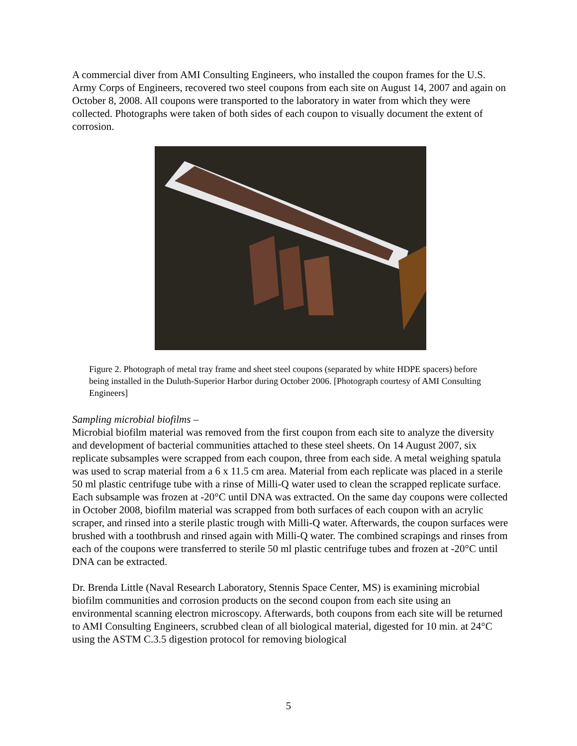A commercial diver from AMI Consulting Engineers, who installed the coupon frames for the U.S. Army Corps of Engineers, recovered two steel coupons from each site on August 14, 2007 and again on October 8, 2008. All coupons were transported to the laboratory in water from which they were collected. Photographs were taken of both sides of each coupon to visually document the extent of corrosion.
Figure 2. Photograph of metal tray frame and sheet steel coupons (separated by white HDPE spacers) before being installed in the Duluth-Superior Harbor during October 2006. [Photograph courtesy of AMI Consulting Engineers]
Sampling microbial biofilms –
Microbial biofilm material was removed from the first coupon from each site to analyze the diversity and development of bacterial communities attached to these steel sheets. On 14 August 2007, six replicate subsamples were scrapped from each coupon, three from each side. A metal weighing spatula was used to scrap material from a 6 x 11.5 cm area. Material from each replicate was placed in a sterile 50 ml plastic centrifuge tube with a rinse of Milli-Q water used to clean the scrapped replicate surface. Each subsample was frozen at -20°C until DNA was extracted. On the same day coupons were collected in October 2008, biofilm material was scrapped from both surfaces of each coupon with an acrylic scraper, and rinsed into a sterile plastic trough with Milli-Q water. Afterwards, the coupon surfaces were brushed with a toothbrush and rinsed again with Milli-Q water. The combined scrapings and rinses from each of the coupons were transferred to sterile 50 ml plastic centrifuge tubes and frozen at -20°C until DNA can be extracted.
Dr. Brenda Little (Naval Research Laboratory, Stennis Space Center, MS) is examining microbial biofilm communities and corrosion products on the second coupon from each site using an environmental scanning electron microscopy. Afterwards, both coupons from each site will be returned to AMI Consulting Engineers, scrubbed clean of all biological material, digested for 10 min. at 24°C using the ASTM C.3.5 digestion protocol for removing biological
5